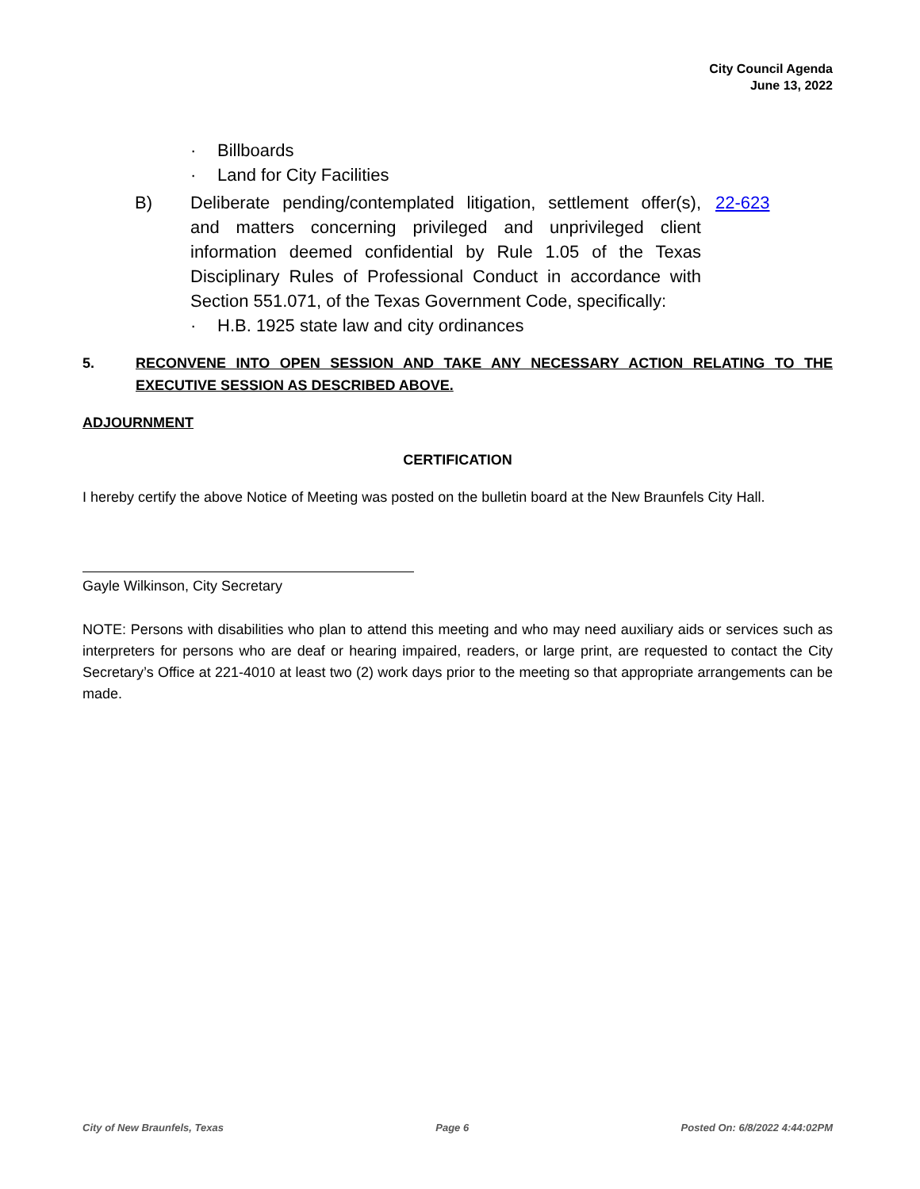City Council Agenda
June 13, 2022
· Billboards
· Land for City Facilities
B) Deliberate pending/contemplated litigation, settlement offer(s), and matters concerning privileged and unprivileged client information deemed confidential by Rule 1.05 of the Texas Disciplinary Rules of Professional Conduct in accordance with Section 551.071, of the Texas Government Code, specifically:
22-623
· H.B. 1925 state law and city ordinances
5. RECONVENE INTO OPEN SESSION AND TAKE ANY NECESSARY ACTION RELATING TO THE EXECUTIVE SESSION AS DESCRIBED ABOVE.
ADJOURNMENT
CERTIFICATION
I hereby certify the above Notice of Meeting was posted on the bulletin board at the New Braunfels City Hall.
Gayle Wilkinson, City Secretary
NOTE: Persons with disabilities who plan to attend this meeting and who may need auxiliary aids or services such as interpreters for persons who are deaf or hearing impaired, readers, or large print, are requested to contact the City Secretary’s Office at 221-4010 at least two (2) work days prior to the meeting so that appropriate arrangements can be made.
City of New Braunfels, Texas Page 6 Posted On: 6/8/2022 4:44:02PM